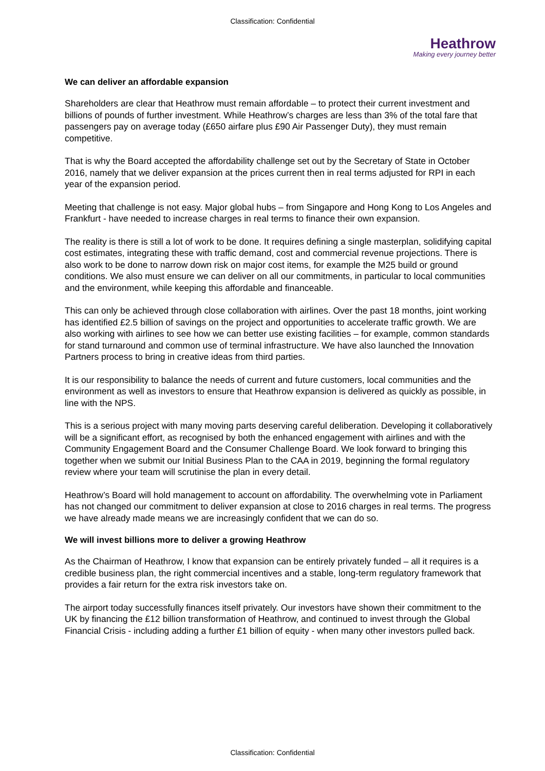Classification: Confidential
Heathrow
Making every journey better
We can deliver an affordable expansion
Shareholders are clear that Heathrow must remain affordable – to protect their current investment and billions of pounds of further investment. While Heathrow’s charges are less than 3% of the total fare that passengers pay on average today (£650 airfare plus £90 Air Passenger Duty), they must remain competitive.
That is why the Board accepted the affordability challenge set out by the Secretary of State in October 2016, namely that we deliver expansion at the prices current then in real terms adjusted for RPI in each year of the expansion period.
Meeting that challenge is not easy. Major global hubs – from Singapore and Hong Kong to Los Angeles and Frankfurt - have needed to increase charges in real terms to finance their own expansion.
The reality is there is still a lot of work to be done. It requires defining a single masterplan, solidifying capital cost estimates, integrating these with traffic demand, cost and commercial revenue projections. There is also work to be done to narrow down risk on major cost items, for example the M25 build or ground conditions. We also must ensure we can deliver on all our commitments, in particular to local communities and the environment, while keeping this affordable and financeable.
This can only be achieved through close collaboration with airlines. Over the past 18 months, joint working has identified £2.5 billion of savings on the project and opportunities to accelerate traffic growth. We are also working with airlines to see how we can better use existing facilities – for example, common standards for stand turnaround and common use of terminal infrastructure. We have also launched the Innovation Partners process to bring in creative ideas from third parties.
It is our responsibility to balance the needs of current and future customers, local communities and the environment as well as investors to ensure that Heathrow expansion is delivered as quickly as possible, in line with the NPS.
This is a serious project with many moving parts deserving careful deliberation. Developing it collaboratively will be a significant effort, as recognised by both the enhanced engagement with airlines and with the Community Engagement Board and the Consumer Challenge Board. We look forward to bringing this together when we submit our Initial Business Plan to the CAA in 2019, beginning the formal regulatory review where your team will scrutinise the plan in every detail.
Heathrow’s Board will hold management to account on affordability. The overwhelming vote in Parliament has not changed our commitment to deliver expansion at close to 2016 charges in real terms. The progress we have already made means we are increasingly confident that we can do so.
We will invest billions more to deliver a growing Heathrow
As the Chairman of Heathrow, I know that expansion can be entirely privately funded – all it requires is a credible business plan, the right commercial incentives and a stable, long-term regulatory framework that provides a fair return for the extra risk investors take on.
The airport today successfully finances itself privately. Our investors have shown their commitment to the UK by financing the £12 billion transformation of Heathrow, and continued to invest through the Global Financial Crisis - including adding a further £1 billion of equity - when many other investors pulled back.
Classification: Confidential